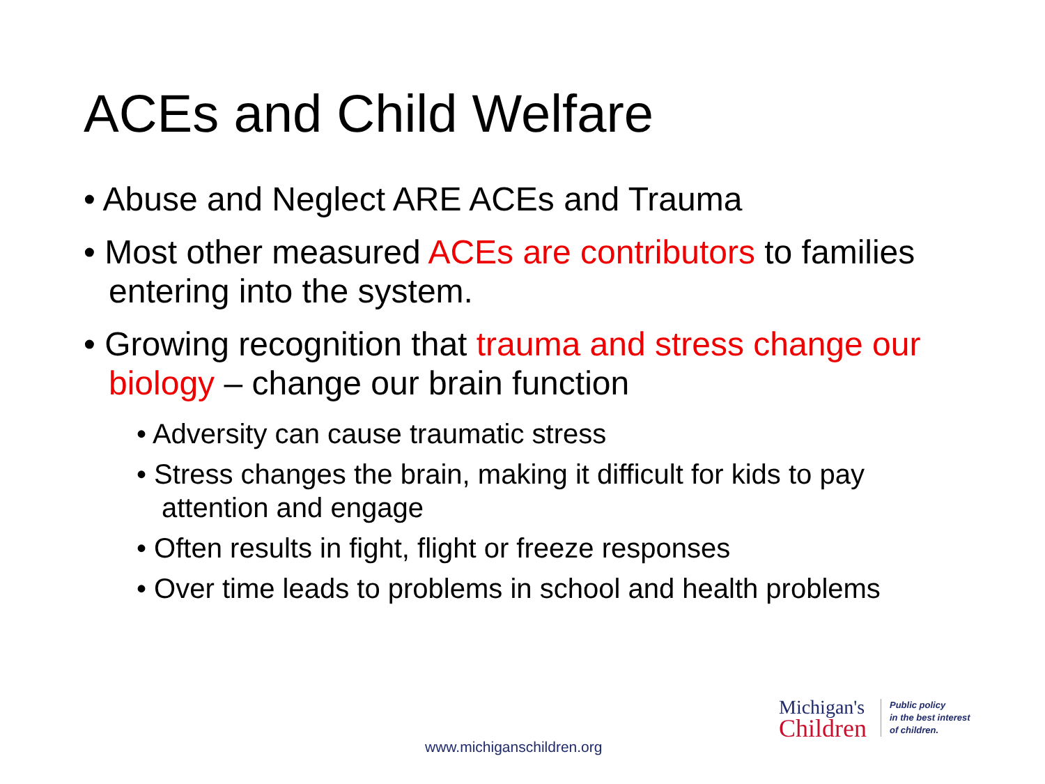ACEs and Child Welfare
• Abuse and Neglect ARE ACEs and Trauma
• Most other measured ACEs are contributors to families entering into the system.
• Growing recognition that trauma and stress change our biology – change our brain function
• Adversity can cause traumatic stress
• Stress changes the brain, making it difficult for kids to pay attention and engage
• Often results in fight, flight or freeze responses
• Over time leads to problems in school and health problems
Michigan's
Children
Public policy
in the best interest
of children.
www.michiganschildren.org